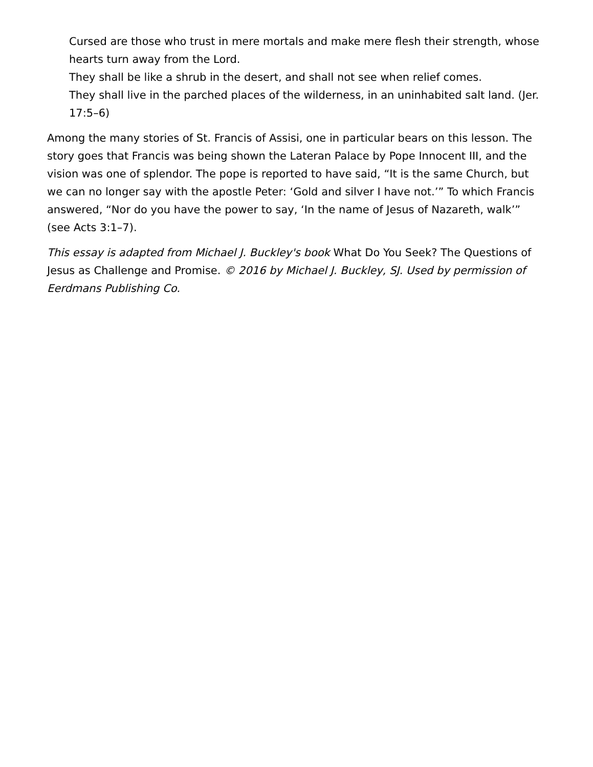Cursed are those who trust in mere mortals and make mere flesh their strength, whose hearts turn away from the Lord.
They shall be like a shrub in the desert, and shall not see when relief comes.
They shall live in the parched places of the wilderness, in an uninhabited salt land. (Jer. 17:5–6)
Among the many stories of St. Francis of Assisi, one in particular bears on this lesson. The story goes that Francis was being shown the Lateran Palace by Pope Innocent III, and the vision was one of splendor. The pope is reported to have said, “It is the same Church, but we can no longer say with the apostle Peter: ‘Gold and silver I have not.’” To which Francis answered, “Nor do you have the power to say, ‘In the name of Jesus of Nazareth, walk’” (see Acts 3:1–7).
This essay is adapted from Michael J. Buckley's book What Do You Seek? The Questions of Jesus as Challenge and Promise. © 2016 by Michael J. Buckley, SJ. Used by permission of Eerdmans Publishing Co.